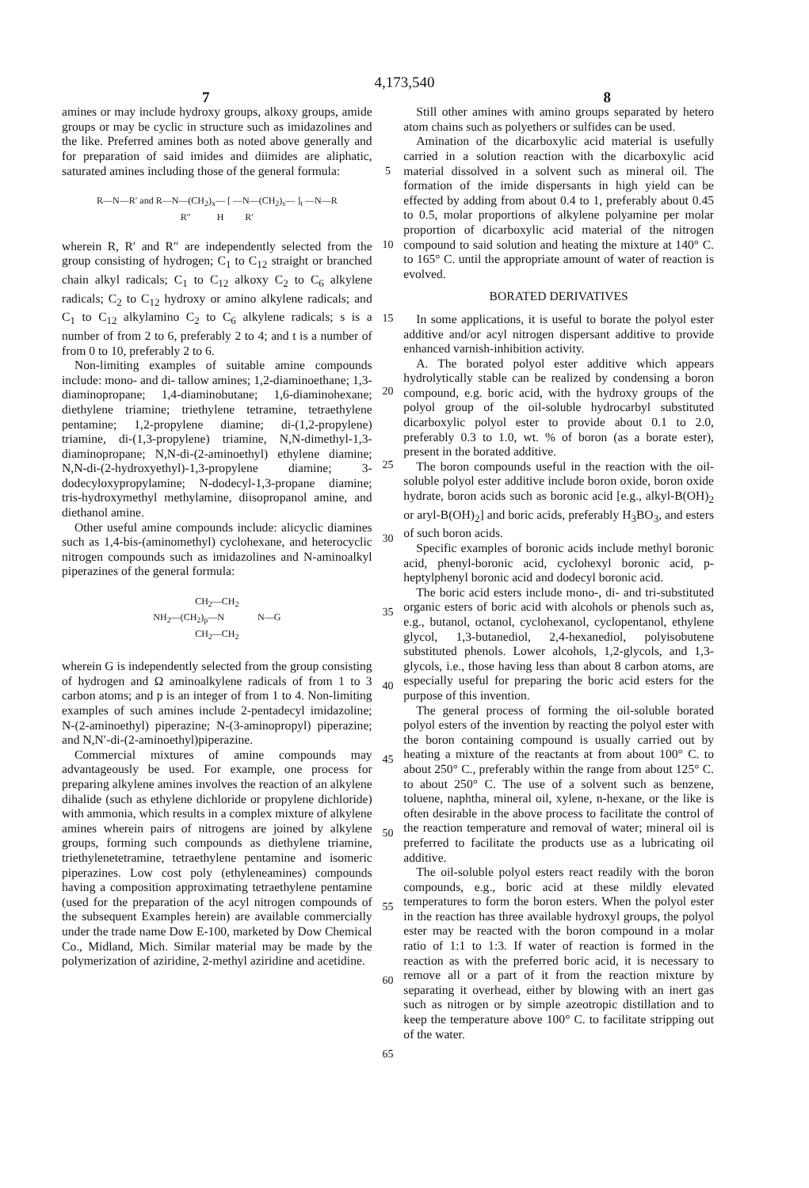4,173,540
7 8
amines or may include hydroxy groups, alkoxy groups, amide groups or may be cyclic in structure such as imidazolines and the like. Preferred amines both as noted above generally and for preparation of said imides and diimides are aliphatic, saturated amines including those of the general formula:
R—N—R′ and R—N—(CH<sub>2</sub>)<sub>x</sub>— [ —N—(CH<sub>2</sub>)<sub>s</sub>— ]<sub>t</sub> —N—R
R″ H R′
wherein R, R′ and R″ are independently selected from the group consisting of hydrogen; C<sub>1</sub> to C<sub>12</sub> straight or branched chain alkyl radicals; C<sub>1</sub> to C<sub>12</sub> alkoxy C<sub>2</sub> to C<sub>6</sub> alkylene radicals; C<sub>2</sub> to C<sub>12</sub> hydroxy or amino alkylene radicals; and C<sub>1</sub> to C<sub>12</sub> alkylamino C<sub>2</sub> to C<sub>6</sub> alkylene radicals; s is a number of from 2 to 6, preferably 2 to 4; and t is a number of from 0 to 10, preferably 2 to 6.
Non-limiting examples of suitable amine compounds include: mono- and di- tallow amines; 1,2-diaminoethane; 1,3-diaminopropane; 1,4-diaminobutane; 1,6-diaminohexane; diethylene triamine; triethylene tetramine, tetraethylene pentamine; 1,2-propylene diamine; di-(1,2-propylene) triamine, di-(1,3-propylene) triamine, N,N-dimethyl-1,3-diaminopropane; N,N-di-(2-aminoethyl) ethylene diamine; N,N-di-(2-hydroxyethyl)-1,3-propylene diamine; 3-dodecyloxypropylamine; N-dodecyl-1,3-propane diamine; tris-hydroxymethyl methylamine, diisopropanol amine, and diethanol amine.
Other useful amine compounds include: alicyclic diamines such as 1,4-bis-(aminomethyl) cyclohexane, and heterocyclic nitrogen compounds such as imidazolines and N-aminoalkyl piperazines of the general formula:
CH<sub>2</sub>—CH<sub>2</sub>
NH<sub>2</sub>—(CH<sub>2</sub>)<sub>p</sub>—N N—G
CH<sub>2</sub>—CH<sub>2</sub>
wherein G is independently selected from the group consisting of hydrogen and Ω aminoalkylene radicals of from 1 to 3 carbon atoms; and p is an integer of from 1 to 4. Non-limiting examples of such amines include 2-pentadecyl imidazoline; N-(2-aminoethyl) piperazine; N-(3-aminopropyl) piperazine; and N,N′-di-(2-aminoethyl)piperazine.
Commercial mixtures of amine compounds may advantageously be used. For example, one process for preparing alkylene amines involves the reaction of an alkylene dihalide (such as ethylene dichloride or propylene dichloride) with ammonia, which results in a complex mixture of alkylene amines wherein pairs of nitrogens are joined by alkylene groups, forming such compounds as diethylene triamine, triethylenetetramine, tetraethylene pentamine and isomeric piperazines. Low cost poly (ethyleneamines) compounds having a composition approximating tetraethylene pentamine (used for the preparation of the acyl nitrogen compounds of the subsequent Examples herein) are available commercially under the trade name Dow E-100, marketed by Dow Chemical Co., Midland, Mich. Similar material may be made by the polymerization of aziridine, 2-methyl aziridine and acetidine.
5
10
15
20
25
30
35
40
45
50
55
60
65
Still other amines with amino groups separated by hetero atom chains such as polyethers or sulfides can be used.
Amination of the dicarboxylic acid material is usefully carried in a solution reaction with the dicarboxylic acid material dissolved in a solvent such as mineral oil. The formation of the imide dispersants in high yield can be effected by adding from about 0.4 to 1, preferably about 0.45 to 0.5, molar proportions of alkylene polyamine per molar proportion of dicarboxylic acid material of the nitrogen compound to said solution and heating the mixture at 140° C. to 165° C. until the appropriate amount of water of reaction is evolved.
BORATED DERIVATIVES
In some applications, it is useful to borate the polyol ester additive and/or acyl nitrogen dispersant additive to provide enhanced varnish-inhibition activity.
A. The borated polyol ester additive which appears hydrolytically stable can be realized by condensing a boron compound, e.g. boric acid, with the hydroxy groups of the polyol group of the oil-soluble hydrocarbyl substituted dicarboxylic polyol ester to provide about 0.1 to 2.0, preferably 0.3 to 1.0, wt. % of boron (as a borate ester), present in the borated additive.
The boron compounds useful in the reaction with the oil-soluble polyol ester additive include boron oxide, boron oxide hydrate, boron acids such as boronic acid [e.g., alkyl-B(OH)<sub>2</sub> or aryl-B(OH)<sub>2</sub>] and boric acids, preferably H<sub>3</sub>BO<sub>3</sub>, and esters of such boron acids.
Specific examples of boronic acids include methyl boronic acid, phenyl-boronic acid, cyclohexyl boronic acid, p-heptylphenyl boronic acid and dodecyl boronic acid.
The boric acid esters include mono-, di- and tri-substituted organic esters of boric acid with alcohols or phenols such as, e.g., butanol, octanol, cyclohexanol, cyclopentanol, ethylene glycol, 1,3-butanediol, 2,4-hexanediol, polyisobutene substituted phenols. Lower alcohols, 1,2-glycols, and 1,3-glycols, i.e., those having less than about 8 carbon atoms, are especially useful for preparing the boric acid esters for the purpose of this invention.
The general process of forming the oil-soluble borated polyol esters of the invention by reacting the polyol ester with the boron containing compound is usually carried out by heating a mixture of the reactants at from about 100° C. to about 250° C., preferably within the range from about 125° C. to about 250° C. The use of a solvent such as benzene, toluene, naphtha, mineral oil, xylene, n-hexane, or the like is often desirable in the above process to facilitate the control of the reaction temperature and removal of water; mineral oil is preferred to facilitate the products use as a lubricating oil additive.
The oil-soluble polyol esters react readily with the boron compounds, e.g., boric acid at these mildly elevated temperatures to form the boron esters. When the polyol ester in the reaction has three available hydroxyl groups, the polyol ester may be reacted with the boron compound in a molar ratio of 1:1 to 1:3. If water of reaction is formed in the reaction as with the preferred boric acid, it is necessary to remove all or a part of it from the reaction mixture by separating it overhead, either by blowing with an inert gas such as nitrogen or by simple azeotropic distillation and to keep the temperature above 100° C. to facilitate stripping out of the water.